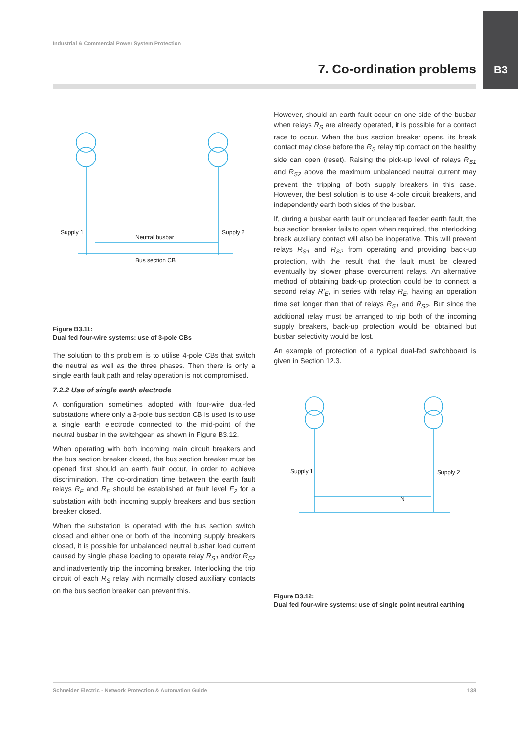Industrial & Commercial Power System Protection
7. Co-ordination problems
B3
Supply 1
Supply 2
Neutral busbar
Bus section CB
Figure B3.11:
Dual fed four-wire systems: use of 3-pole CBs
The solution to this problem is to utilise 4-pole CBs that switch the neutral as well as the three phases. Then there is only a single earth fault path and relay operation is not compromised.
7.2.2 Use of single earth electrode
A configuration sometimes adopted with four-wire dual-fed substations where only a 3-pole bus section CB is used is to use a single earth electrode connected to the mid-point of the neutral busbar in the switchgear, as shown in Figure B3.12.
When operating with both incoming main circuit breakers and the bus section breaker closed, the bus section breaker must be opened first should an earth fault occur, in order to achieve discrimination. The co-ordination time between the earth fault relays R<sub>F</sub> and R<sub>E</sub> should be established at fault level F<sub>2</sub> for a substation with both incoming supply breakers and bus section breaker closed.
When the substation is operated with the bus section switch closed and either one or both of the incoming supply breakers closed, it is possible for unbalanced neutral busbar load current caused by single phase loading to operate relay R<sub>S1</sub> and/or R<sub>S2</sub> and inadvertently trip the incoming breaker. Interlocking the trip circuit of each R<sub>S</sub> relay with normally closed auxiliary contacts on the bus section breaker can prevent this.
However, should an earth fault occur on one side of the busbar when relays R<sub>S</sub> are already operated, it is possible for a contact race to occur. When the bus section breaker opens, its break contact may close before the R<sub>S</sub> relay trip contact on the healthy side can open (reset). Raising the pick-up level of relays R<sub>S1</sub> and R<sub>S2</sub> above the maximum unbalanced neutral current may prevent the tripping of both supply breakers in this case. However, the best solution is to use 4-pole circuit breakers, and independently earth both sides of the busbar.
If, during a busbar earth fault or uncleared feeder earth fault, the bus section breaker fails to open when required, the interlocking break auxiliary contact will also be inoperative. This will prevent relays R<sub>S1</sub> and R<sub>S2</sub> from operating and providing back-up protection, with the result that the fault must be cleared eventually by slower phase overcurrent relays. An alternative method of obtaining back-up protection could be to connect a second relay R'<sub>E</sub>, in series with relay R<sub>E</sub>, having an operation time set longer than that of relays R<sub>S1</sub> and R<sub>S2</sub>. But since the additional relay must be arranged to trip both of the incoming supply breakers, back-up protection would be obtained but busbar selectivity would be lost.
An example of protection of a typical dual-fed switchboard is given in Section 12.3.
Supply 1
Supply 2
N
Figure B3.12:
Dual fed four-wire systems: use of single point neutral earthing
Schneider Electric - Network Protection & Automation Guide 138